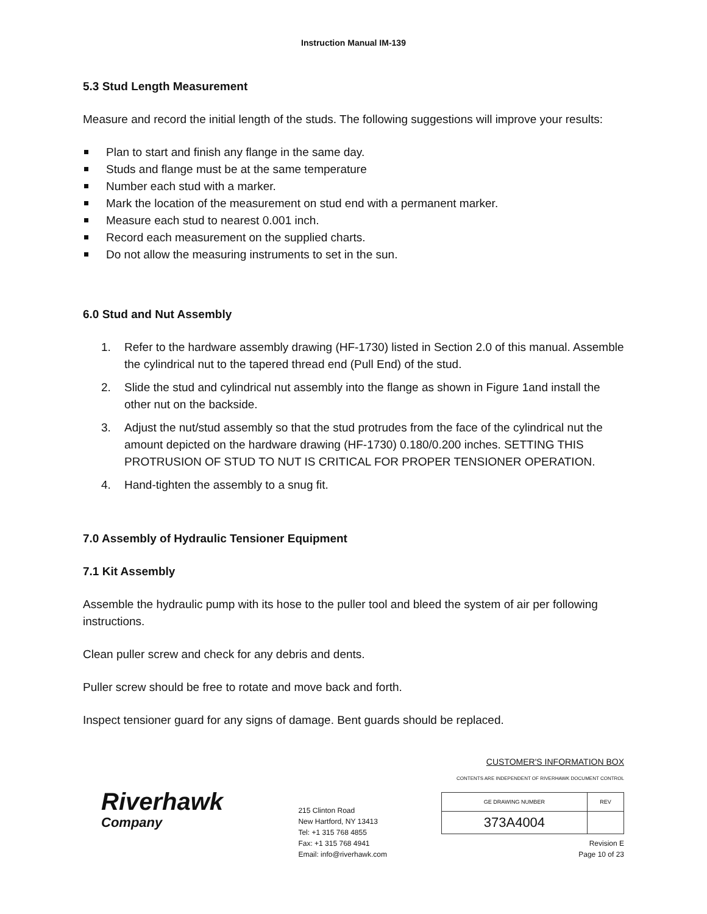Instruction Manual IM‑139
5.3 Stud Length Measurement
Measure and record the initial length of the studs. The following suggestions will improve your results:
Plan to start and finish any flange in the same day.
Studs and flange must be at the same temperature
Number each stud with a marker.
Mark the location of the measurement on stud end with a permanent marker.
Measure each stud to nearest 0.001 inch.
Record each measurement on the supplied charts.
Do not allow the measuring instruments to set in the sun.
6.0 Stud and Nut Assembly
1. Refer to the hardware assembly drawing (HF‑1730) listed in Section 2.0 of this manual. Assemble the cylindrical nut to the tapered thread end (Pull End) of the stud.
2. Slide the stud and cylindrical nut assembly into the flange as shown in Figure 1and install the other nut on the backside.
3. Adjust the nut/stud assembly so that the stud protrudes from the face of the cylindrical nut the amount depicted on the hardware drawing (HF‑1730) 0.180/0.200 inches. SETTING THIS PROTRUSION OF STUD TO NUT IS CRITICAL FOR PROPER TENSIONER OPERATION.
4. Hand‑tighten the assembly to a snug fit.
7.0 Assembly of Hydraulic Tensioner Equipment
7.1 Kit Assembly
Assemble the hydraulic pump with its hose to the puller tool and bleed the system of air per following instructions.
Clean puller screw and check for any debris and dents.
Puller screw should be free to rotate and move back and forth.
Inspect tensioner guard for any signs of damage. Bent guards should be replaced.
Riverhawk
Company
215 Clinton Road
New Hartford, NY 13413
Tel: +1 315 768 4855
Fax: +1 315 768 4941
Email: info@riverhawk.com
CUSTOMER'S INFORMATION BOX
CONTENTS ARE INDEPENDENT OF RIVERHAWK DOCUMENT CONTROL
| GE DRAWING NUMBER | REV |
| --- | --- |
| 373A4004 | |
Revision E
Page 10 of 23